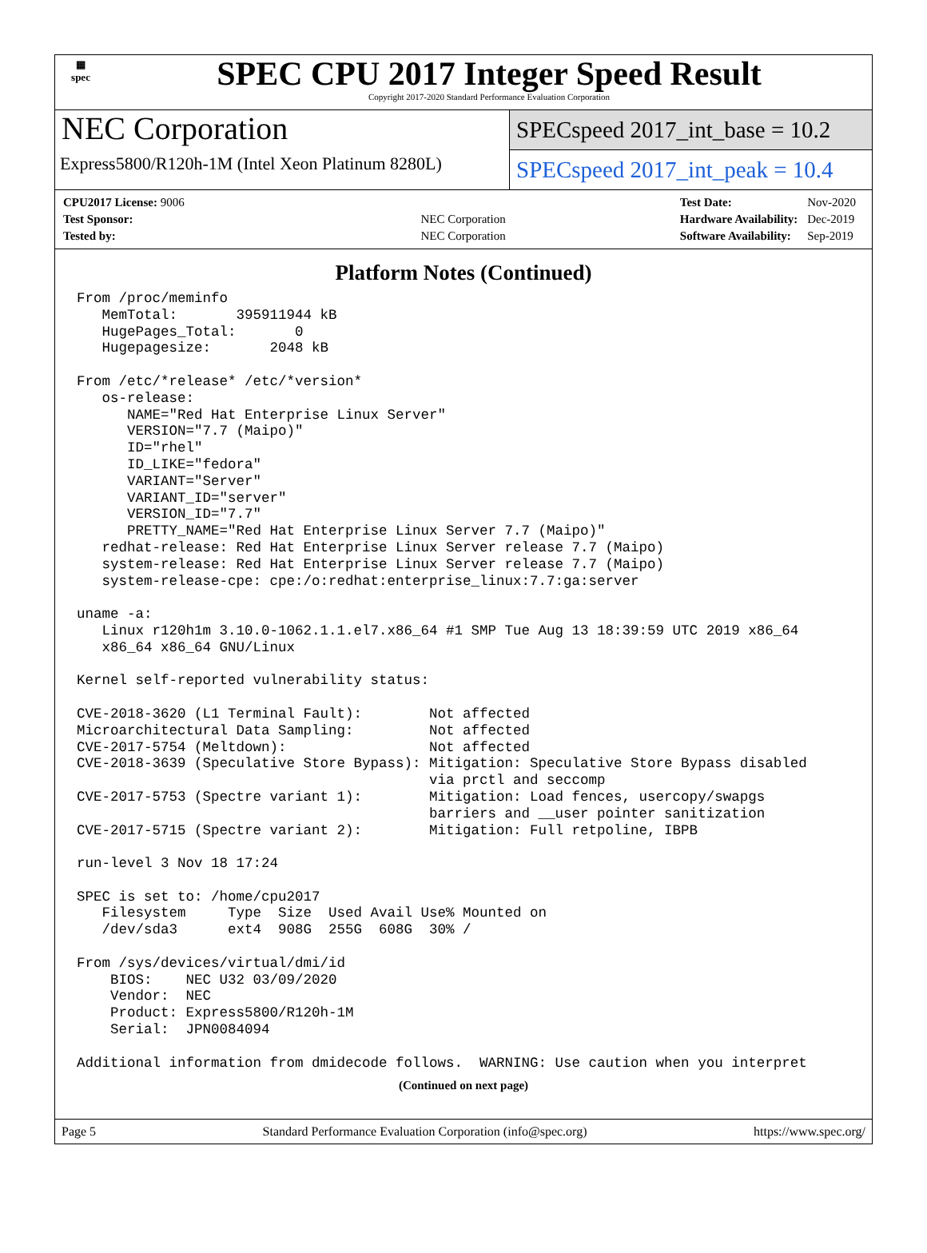▦
spec
SPEC CPU 2017 Integer Speed Result
Copyright 2017-2020 Standard Performance Evaluation Corporation
NEC Corporation
Express5800/R120h-1M (Intel Xeon Platinum 8280L)
SPECspeed 2017_int_base = 10.2
SPECspeed 2017_int_peak = 10.4
| CPU2017 License: 9006 | |
| Test Sponsor: | NEC Corporation |
| Tested by: | NEC Corporation |
| Test Date: | Nov-2020 |
| Hardware Availability: | Dec-2019 |
| Software Availability: | Sep-2019 |
Platform Notes (Continued)
From /proc/meminfo
   MemTotal:       395911944 kB
   HugePages_Total:       0
   Hugepagesize:       2048 kB

From /etc/*release* /etc/*version*
   os-release:
      NAME="Red Hat Enterprise Linux Server"
      VERSION="7.7 (Maipo)"
      ID="rhel"
      ID_LIKE="fedora"
      VARIANT="Server"
      VARIANT_ID="server"
      VERSION_ID="7.7"
      PRETTY_NAME="Red Hat Enterprise Linux Server 7.7 (Maipo)"
   redhat-release: Red Hat Enterprise Linux Server release 7.7 (Maipo)
   system-release: Red Hat Enterprise Linux Server release 7.7 (Maipo)
   system-release-cpe: cpe:/o:redhat:enterprise_linux:7.7:ga:server

uname -a:
   Linux r120h1m 3.10.0-1062.1.1.el7.x86_64 #1 SMP Tue Aug 13 18:39:59 UTC 2019 x86_64
   x86_64 x86_64 GNU/Linux

Kernel self-reported vulnerability status:

CVE-2018-3620 (L1 Terminal Fault):        Not affected
Microarchitectural Data Sampling:         Not affected
CVE-2017-5754 (Meltdown):                 Not affected
CVE-2018-3639 (Speculative Store Bypass): Mitigation: Speculative Store Bypass disabled
                                          via prctl and seccomp
CVE-2017-5753 (Spectre variant 1):        Mitigation: Load fences, usercopy/swapgs
                                          barriers and __user pointer sanitization
CVE-2017-5715 (Spectre variant 2):        Mitigation: Full retpoline, IBPB

run-level 3 Nov 18 17:24

SPEC is set to: /home/cpu2017
   Filesystem     Type  Size  Used Avail Use% Mounted on
   /dev/sda3      ext4  908G  255G  608G  30% /

From /sys/devices/virtual/dmi/id
    BIOS:    NEC U32 03/09/2020
    Vendor:  NEC
    Product: Express5800/R120h-1M
    Serial:  JPN0084094

Additional information from dmidecode follows.  WARNING: Use caution when you interpret
(Continued on next page)
Page 5 Standard Performance Evaluation Corporation (info@spec.org) https://www.spec.org/